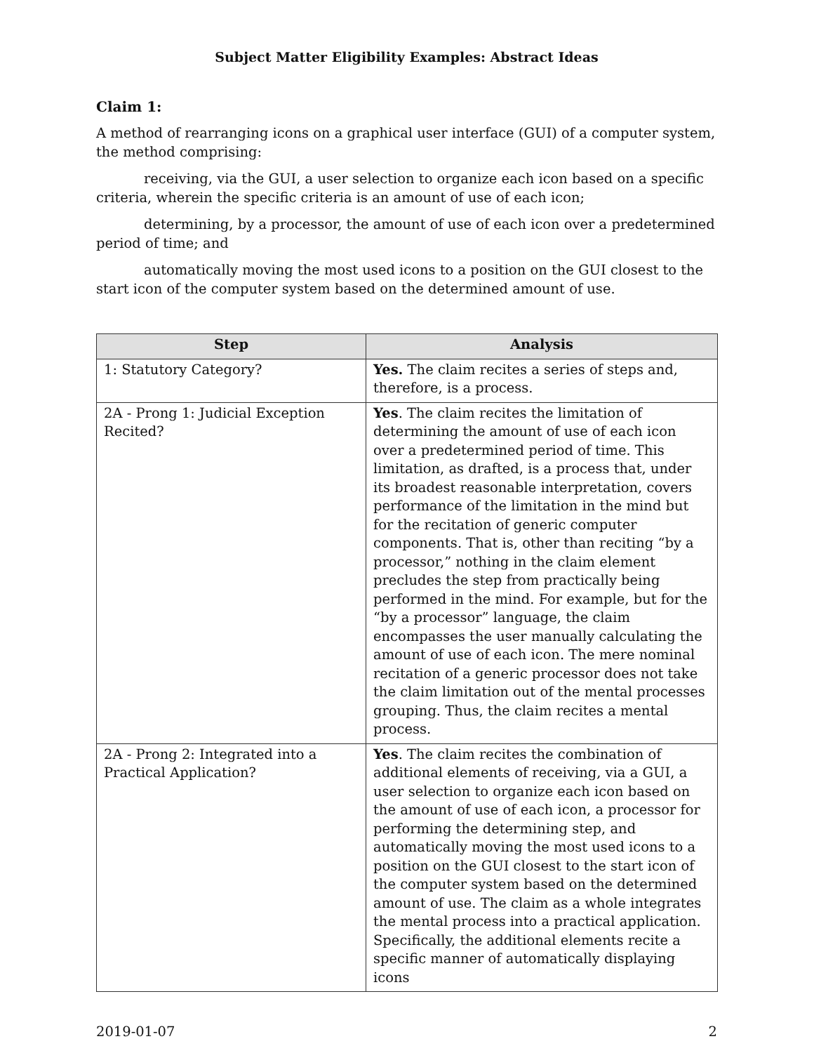Subject Matter Eligibility Examples: Abstract Ideas
Claim 1:
A method of rearranging icons on a graphical user interface (GUI) of a computer system, the method comprising:
receiving, via the GUI, a user selection to organize each icon based on a specific criteria, wherein the specific criteria is an amount of use of each icon;
determining, by a processor, the amount of use of each icon over a predetermined period of time; and
automatically moving the most used icons to a position on the GUI closest to the start icon of the computer system based on the determined amount of use.
| Step | Analysis |
| --- | --- |
| 1: Statutory Category? | Yes. The claim recites a series of steps and, therefore, is a process. |
| 2A - Prong 1: Judicial Exception Recited? | Yes . The claim recites the limitation of determining the amount of use of each icon over a predetermined period of time. This limitation, as drafted, is a process that, under its broadest reasonable interpretation, covers performance of the limitation in the mind but for the recitation of generic computer components. That is, other than reciting “by a processor,” nothing in the claim element precludes the step from practically being performed in the mind. For example, but for the “by a processor” language, the claim encompasses the user manually calculating the amount of use of each icon. The mere nominal recitation of a generic processor does not take the claim limitation out of the mental processes grouping. Thus, the claim recites a mental process. |
| 2A - Prong 2: Integrated into a Practical Application? | Yes . The claim recites the combination of additional elements of receiving, via a GUI, a user selection to organize each icon based on the amount of use of each icon, a processor for performing the determining step, and automatically moving the most used icons to a position on the GUI closest to the start icon of the computer system based on the determined amount of use. The claim as a whole integrates the mental process into a practical application. Specifically, the additional elements recite a specific manner of automatically displaying icons |
2019-01-07 2